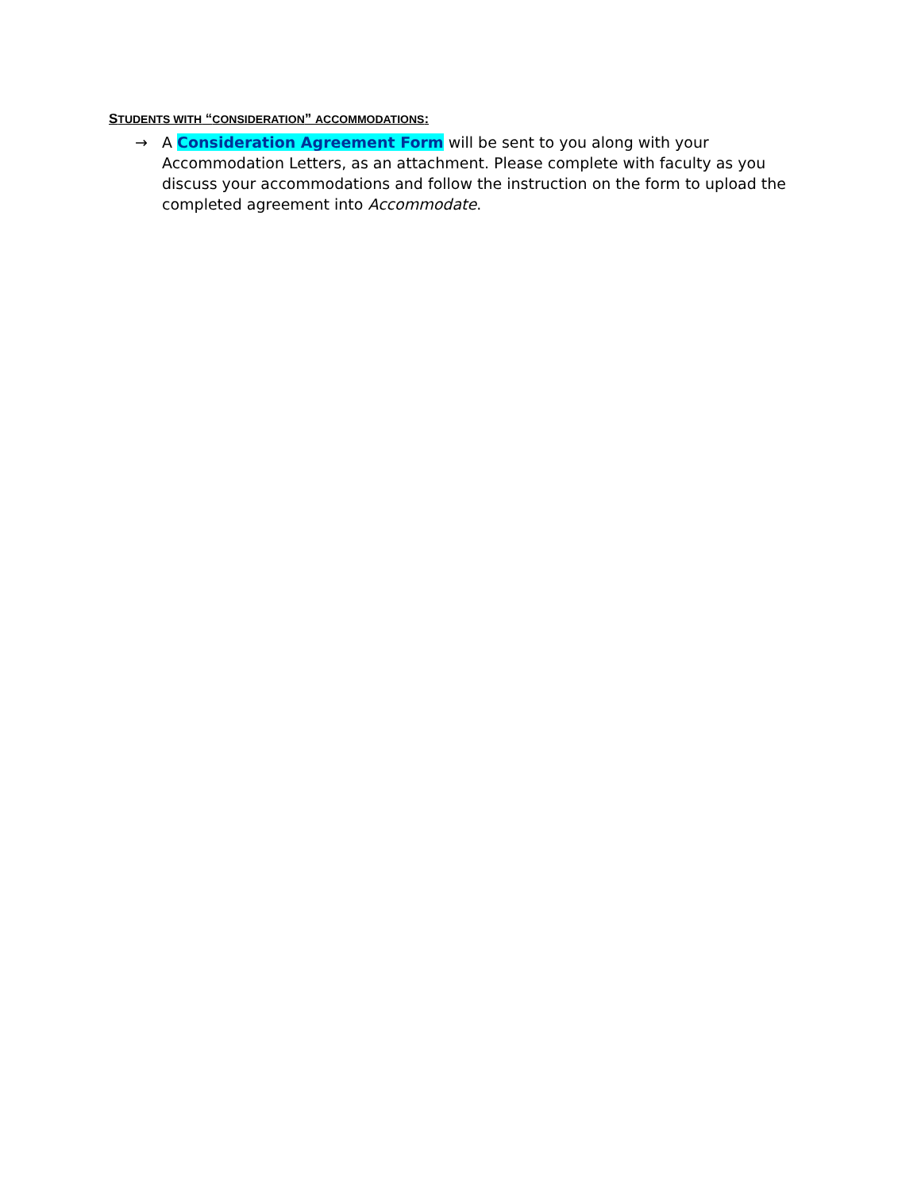STUDENTS WITH “CONSIDERATION” ACCOMMODATIONS:
→ A Consideration Agreement Form will be sent to you along with your Accommodation Letters, as an attachment. Please complete with faculty as you discuss your accommodations and follow the instruction on the form to upload the completed agreement into Accommodate.